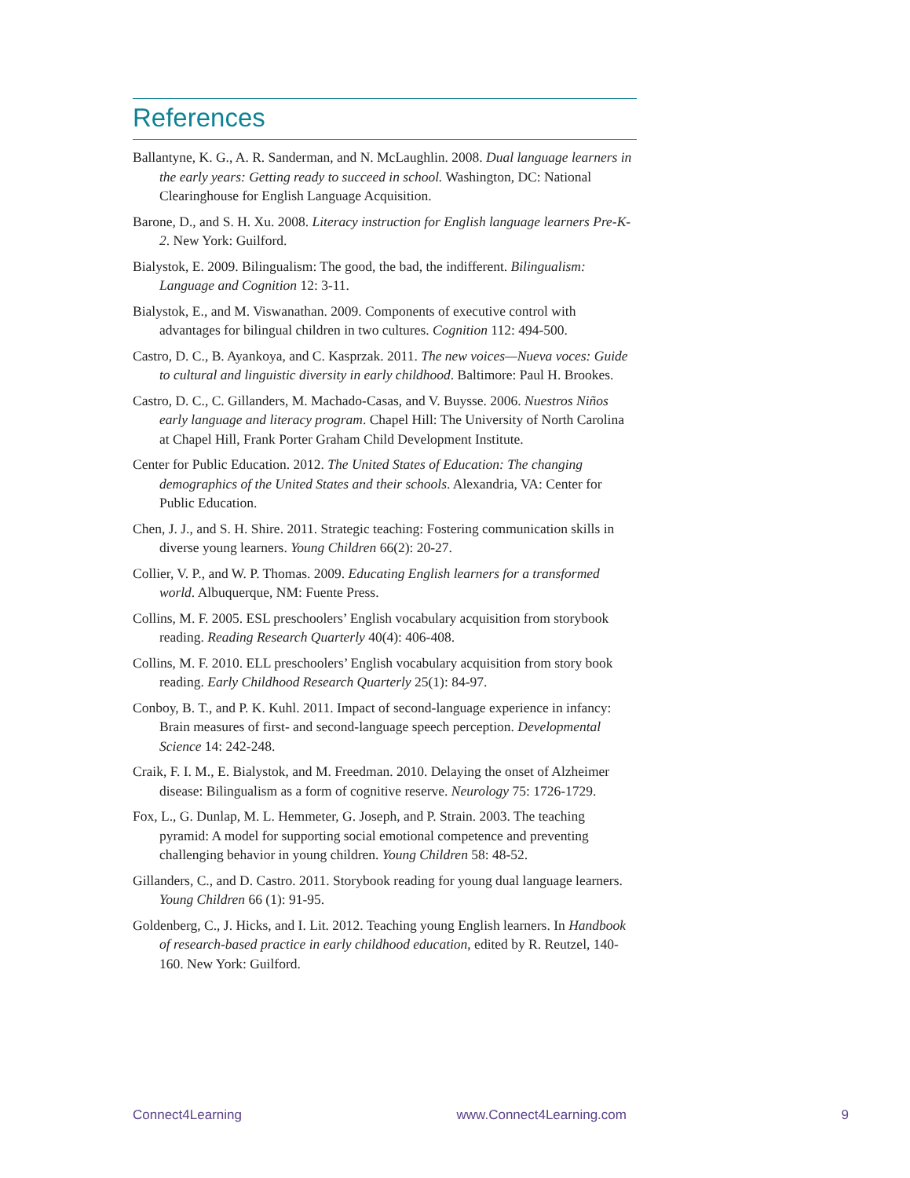References
Ballantyne, K. G., A. R. Sanderman, and N. McLaughlin. 2008. Dual language learners in the early years: Getting ready to succeed in school. Washington, DC: National Clearinghouse for English Language Acquisition.
Barone, D., and S. H. Xu. 2008. Literacy instruction for English language learners Pre-K-2. New York: Guilford.
Bialystok, E. 2009. Bilingualism: The good, the bad, the indifferent. Bilingualism: Language and Cognition 12: 3-11.
Bialystok, E., and M. Viswanathan. 2009. Components of executive control with advantages for bilingual children in two cultures. Cognition 112: 494-500.
Castro, D. C., B. Ayankoya, and C. Kasprzak. 2011. The new voices—Nueva voces: Guide to cultural and linguistic diversity in early childhood. Baltimore: Paul H. Brookes.
Castro, D. C., C. Gillanders, M. Machado-Casas, and V. Buysse. 2006. Nuestros Niños early language and literacy program. Chapel Hill: The University of North Carolina at Chapel Hill, Frank Porter Graham Child Development Institute.
Center for Public Education. 2012. The United States of Education: The changing demographics of the United States and their schools. Alexandria, VA: Center for Public Education.
Chen, J. J., and S. H. Shire. 2011. Strategic teaching: Fostering communication skills in diverse young learners. Young Children 66(2): 20-27.
Collier, V. P., and W. P. Thomas. 2009. Educating English learners for a transformed world. Albuquerque, NM: Fuente Press.
Collins, M. F. 2005. ESL preschoolers’ English vocabulary acquisition from storybook reading. Reading Research Quarterly 40(4): 406-408.
Collins, M. F. 2010. ELL preschoolers’ English vocabulary acquisition from story book reading. Early Childhood Research Quarterly 25(1): 84-97.
Conboy, B. T., and P. K. Kuhl. 2011. Impact of second-language experience in infancy: Brain measures of first- and second-language speech perception. Developmental Science 14: 242-248.
Craik, F. I. M., E. Bialystok, and M. Freedman. 2010. Delaying the onset of Alzheimer disease: Bilingualism as a form of cognitive reserve. Neurology 75: 1726-1729.
Fox, L., G. Dunlap, M. L. Hemmeter, G. Joseph, and P. Strain. 2003. The teaching pyramid: A model for supporting social emotional competence and preventing challenging behavior in young children. Young Children 58: 48-52.
Gillanders, C., and D. Castro. 2011. Storybook reading for young dual language learners. Young Children 66 (1): 91-95.
Goldenberg, C., J. Hicks, and I. Lit. 2012. Teaching young English learners. In Handbook of research-based practice in early childhood education, edited by R. Reutzel, 140-160. New York: Guilford.
Connect4Learning www.Connect4Learning.com 9